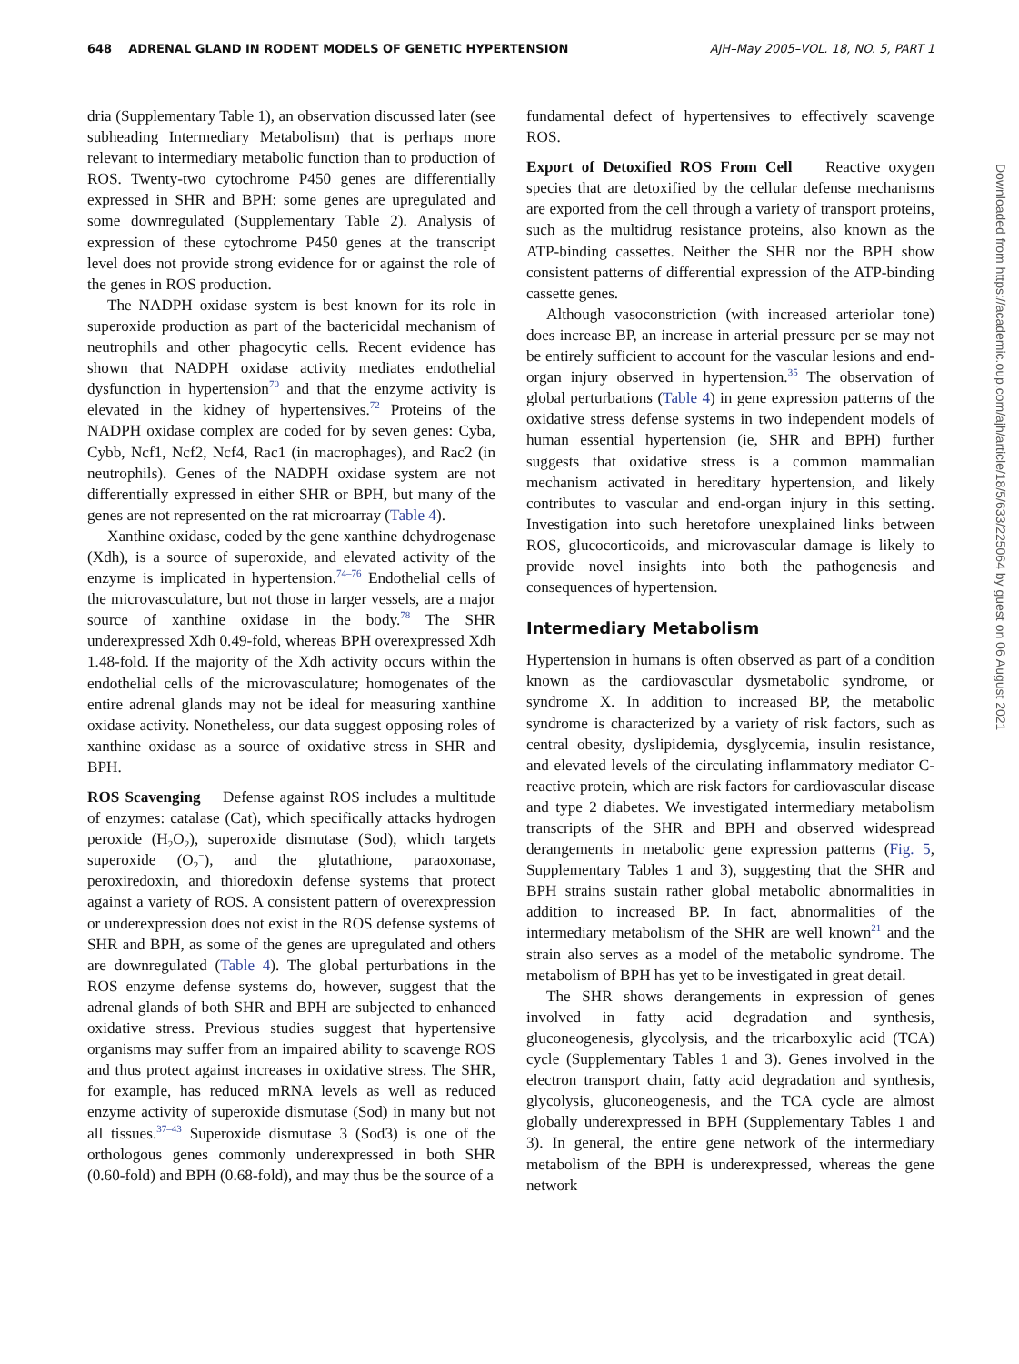648 ADRENAL GLAND IN RODENT MODELS OF GENETIC HYPERTENSION AJH–May 2005–VOL. 18, NO. 5, PART 1
dria (Supplementary Table 1), an observation discussed later (see subheading Intermediary Metabolism) that is perhaps more relevant to intermediary metabolic function than to production of ROS. Twenty-two cytochrome P450 genes are differentially expressed in SHR and BPH: some genes are upregulated and some downregulated (Supplementary Table 2). Analysis of expression of these cytochrome P450 genes at the transcript level does not provide strong evidence for or against the role of the genes in ROS production.
The NADPH oxidase system is best known for its role in superoxide production as part of the bactericidal mechanism of neutrophils and other phagocytic cells. Recent evidence has shown that NADPH oxidase activity mediates endothelial dysfunction in hypertension<sup>70</sup> and that the enzyme activity is elevated in the kidney of hypertensives.<sup>72</sup> Proteins of the NADPH oxidase complex are coded for by seven genes: Cyba, Cybb, Ncf1, Ncf2, Ncf4, Rac1 (in macrophages), and Rac2 (in neutrophils). Genes of the NADPH oxidase system are not differentially expressed in either SHR or BPH, but many of the genes are not represented on the rat microarray (Table 4).
Xanthine oxidase, coded by the gene xanthine dehydrogenase (Xdh), is a source of superoxide, and elevated activity of the enzyme is implicated in hypertension.<sup>74–76</sup> Endothelial cells of the microvasculature, but not those in larger vessels, are a major source of xanthine oxidase in the body.<sup>78</sup> The SHR underexpressed Xdh 0.49-fold, whereas BPH overexpressed Xdh 1.48-fold. If the majority of the Xdh activity occurs within the endothelial cells of the microvasculature; homogenates of the entire adrenal glands may not be ideal for measuring xanthine oxidase activity. Nonetheless, our data suggest opposing roles of xanthine oxidase as a source of oxidative stress in SHR and BPH.
ROS Scavenging Defense against ROS includes a multitude of enzymes: catalase (Cat), which specifically attacks hydrogen peroxide (H<sub>2</sub>O<sub>2</sub>), superoxide dismutase (Sod), which targets superoxide (O<sub>2</sub><sup>−</sup>), and the glutathione, paraoxonase, peroxiredoxin, and thioredoxin defense systems that protect against a variety of ROS. A consistent pattern of overexpression or underexpression does not exist in the ROS defense systems of SHR and BPH, as some of the genes are upregulated and others are downregulated (Table 4). The global perturbations in the ROS enzyme defense systems do, however, suggest that the adrenal glands of both SHR and BPH are subjected to enhanced oxidative stress. Previous studies suggest that hypertensive organisms may suffer from an impaired ability to scavenge ROS and thus protect against increases in oxidative stress. The SHR, for example, has reduced mRNA levels as well as reduced enzyme activity of superoxide dismutase (Sod) in many but not all tissues.<sup>37–43</sup> Superoxide dismutase 3 (Sod3) is one of the orthologous genes commonly underexpressed in both SHR (0.60-fold) and BPH (0.68-fold), and may thus be the source of a
fundamental defect of hypertensives to effectively scavenge ROS.
Export of Detoxified ROS From Cell Reactive oxygen species that are detoxified by the cellular defense mechanisms are exported from the cell through a variety of transport proteins, such as the multidrug resistance proteins, also known as the ATP-binding cassettes. Neither the SHR nor the BPH show consistent patterns of differential expression of the ATP-binding cassette genes.
Although vasoconstriction (with increased arteriolar tone) does increase BP, an increase in arterial pressure per se may not be entirely sufficient to account for the vascular lesions and end-organ injury observed in hypertension.<sup>35</sup> The observation of global perturbations (Table 4) in gene expression patterns of the oxidative stress defense systems in two independent models of human essential hypertension (ie, SHR and BPH) further suggests that oxidative stress is a common mammalian mechanism activated in hereditary hypertension, and likely contributes to vascular and end-organ injury in this setting. Investigation into such heretofore unexplained links between ROS, glucocorticoids, and microvascular damage is likely to provide novel insights into both the pathogenesis and consequences of hypertension.
Intermediary Metabolism
Hypertension in humans is often observed as part of a condition known as the cardiovascular dysmetabolic syndrome, or syndrome X. In addition to increased BP, the metabolic syndrome is characterized by a variety of risk factors, such as central obesity, dyslipidemia, dysglycemia, insulin resistance, and elevated levels of the circulating inflammatory mediator C-reactive protein, which are risk factors for cardiovascular disease and type 2 diabetes. We investigated intermediary metabolism transcripts of the SHR and BPH and observed widespread derangements in metabolic gene expression patterns (Fig. 5, Supplementary Tables 1 and 3), suggesting that the SHR and BPH strains sustain rather global metabolic abnormalities in addition to increased BP. In fact, abnormalities of the intermediary metabolism of the SHR are well known<sup>21</sup> and the strain also serves as a model of the metabolic syndrome. The metabolism of BPH has yet to be investigated in great detail.
The SHR shows derangements in expression of genes involved in fatty acid degradation and synthesis, gluconeogenesis, glycolysis, and the tricarboxylic acid (TCA) cycle (Supplementary Tables 1 and 3). Genes involved in the electron transport chain, fatty acid degradation and synthesis, glycolysis, gluconeogenesis, and the TCA cycle are almost globally underexpressed in BPH (Supplementary Tables 1 and 3). In general, the entire gene network of the intermediary metabolism of the BPH is underexpressed, whereas the gene network
Downloaded from https://academic.oup.com/ajh/article/18/5/633/225064 by guest on 06 August 2021